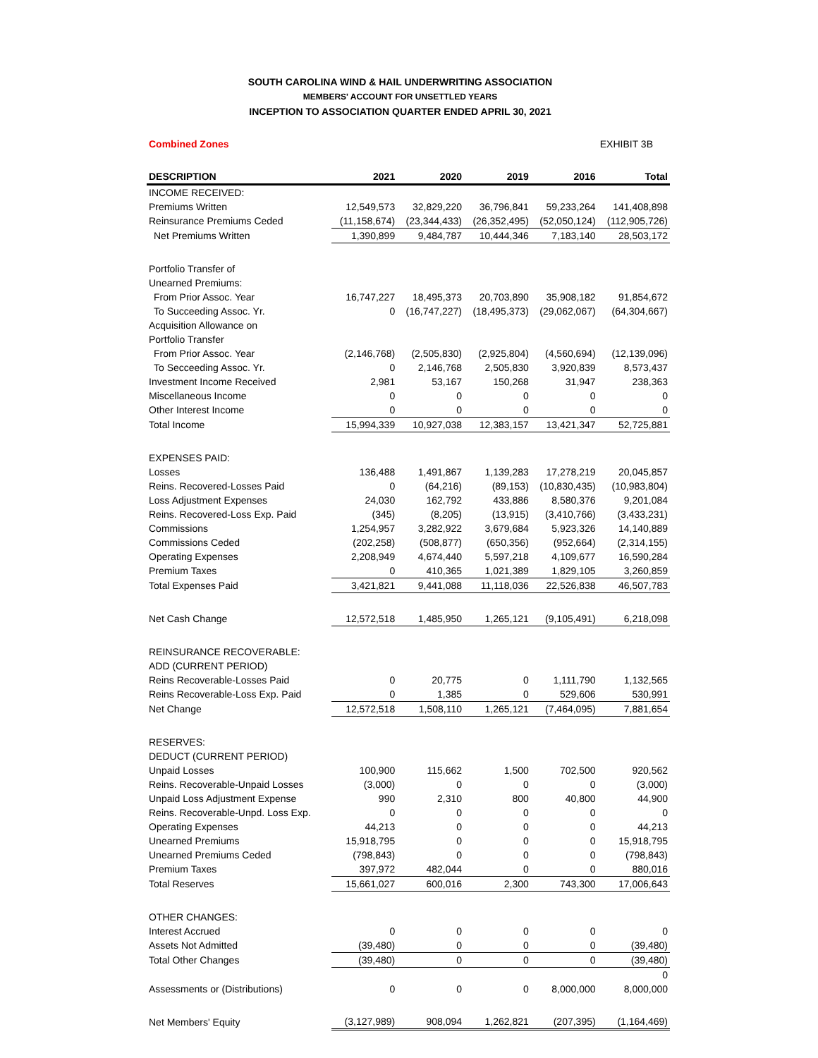SOUTH CAROLINA WIND & HAIL UNDERWRITING ASSOCIATION
MEMBERS' ACCOUNT FOR UNSETTLED YEARS
INCEPTION TO ASSOCIATION QUARTER ENDED APRIL 30, 2021
Combined Zones EXHIBIT 3B
| DESCRIPTION | 2021 | 2020 | 2019 | 2016 | Total |
| --- | --- | --- | --- | --- | --- |
| INCOME RECEIVED: | | | | | |
| Premiums Written | 12,549,573 | 32,829,220 | 36,796,841 | 59,233,264 | 141,408,898 |
| Reinsurance Premiums Ceded | (11,158,674) | (23,344,433) | (26,352,495) | (52,050,124) | (112,905,726) |
| Net Premiums Written | 1,390,899 | 9,484,787 | 10,444,346 | 7,183,140 | 28,503,172 |
| Portfolio Transfer of | | | | | |
| Unearned Premiums: | | | | | |
| From Prior Assoc. Year | 16,747,227 | 18,495,373 | 20,703,890 | 35,908,182 | 91,854,672 |
| To Succeeding Assoc. Yr. | 0 | (16,747,227) | (18,495,373) | (29,062,067) | (64,304,667) |
| Acquisition Allowance on | | | | | |
| Portfolio Transfer | | | | | |
| From Prior Assoc. Year | (2,146,768) | (2,505,830) | (2,925,804) | (4,560,694) | (12,139,096) |
| To Secceeding Assoc. Yr. | 0 | 2,146,768 | 2,505,830 | 3,920,839 | 8,573,437 |
| Investment Income Received | 2,981 | 53,167 | 150,268 | 31,947 | 238,363 |
| Miscellaneous Income | 0 | 0 | 0 | 0 | 0 |
| Other Interest Income | 0 | 0 | 0 | 0 | 0 |
| Total Income | 15,994,339 | 10,927,038 | 12,383,157 | 13,421,347 | 52,725,881 |
| EXPENSES PAID: | | | | | |
| Losses | 136,488 | 1,491,867 | 1,139,283 | 17,278,219 | 20,045,857 |
| Reins. Recovered-Losses Paid | 0 | (64,216) | (89,153) | (10,830,435) | (10,983,804) |
| Loss Adjustment Expenses | 24,030 | 162,792 | 433,886 | 8,580,376 | 9,201,084 |
| Reins. Recovered-Loss Exp. Paid | (345) | (8,205) | (13,915) | (3,410,766) | (3,433,231) |
| Commissions | 1,254,957 | 3,282,922 | 3,679,684 | 5,923,326 | 14,140,889 |
| Commissions Ceded | (202,258) | (508,877) | (650,356) | (952,664) | (2,314,155) |
| Operating Expenses | 2,208,949 | 4,674,440 | 5,597,218 | 4,109,677 | 16,590,284 |
| Premium Taxes | 0 | 410,365 | 1,021,389 | 1,829,105 | 3,260,859 |
| Total Expenses Paid | 3,421,821 | 9,441,088 | 11,118,036 | 22,526,838 | 46,507,783 |
| Net Cash Change | 12,572,518 | 1,485,950 | 1,265,121 | (9,105,491) | 6,218,098 |
| REINSURANCE RECOVERABLE: | | | | | |
| ADD (CURRENT PERIOD) | | | | | |
| Reins Recoverable-Losses Paid | 0 | 20,775 | 0 | 1,111,790 | 1,132,565 |
| Reins Recoverable-Loss Exp. Paid | 0 | 1,385 | 0 | 529,606 | 530,991 |
| Net Change | 12,572,518 | 1,508,110 | 1,265,121 | (7,464,095) | 7,881,654 |
| RESERVES: | | | | | |
| DEDUCT (CURRENT PERIOD) | | | | | |
| Unpaid Losses | 100,900 | 115,662 | 1,500 | 702,500 | 920,562 |
| Reins. Recoverable-Unpaid Losses | (3,000) | 0 | 0 | 0 | (3,000) |
| Unpaid Loss Adjustment Expense | 990 | 2,310 | 800 | 40,800 | 44,900 |
| Reins. Recoverable-Unpd. Loss Exp. | 0 | 0 | 0 | 0 | 0 |
| Operating Expenses | 44,213 | 0 | 0 | 0 | 44,213 |
| Unearned Premiums | 15,918,795 | 0 | 0 | 0 | 15,918,795 |
| Unearned Premiums Ceded | (798,843) | 0 | 0 | 0 | (798,843) |
| Premium Taxes | 397,972 | 482,044 | 0 | 0 | 880,016 |
| Total Reserves | 15,661,027 | 600,016 | 2,300 | 743,300 | 17,006,643 |
| OTHER CHANGES: | | | | | |
| Interest Accrued | 0 | 0 | 0 | 0 | 0 |
| Assets Not Admitted | (39,480) | 0 | 0 | 0 | (39,480) |
| Total Other Changes | (39,480) | 0 | 0 | 0 | (39,480) |
| | | | | | 0 |
| Assessments or (Distributions) | 0 | 0 | 0 | 8,000,000 | 8,000,000 |
| Net Members' Equity | (3,127,989) | 908,094 | 1,262,821 | (207,395) | (1,164,469) |